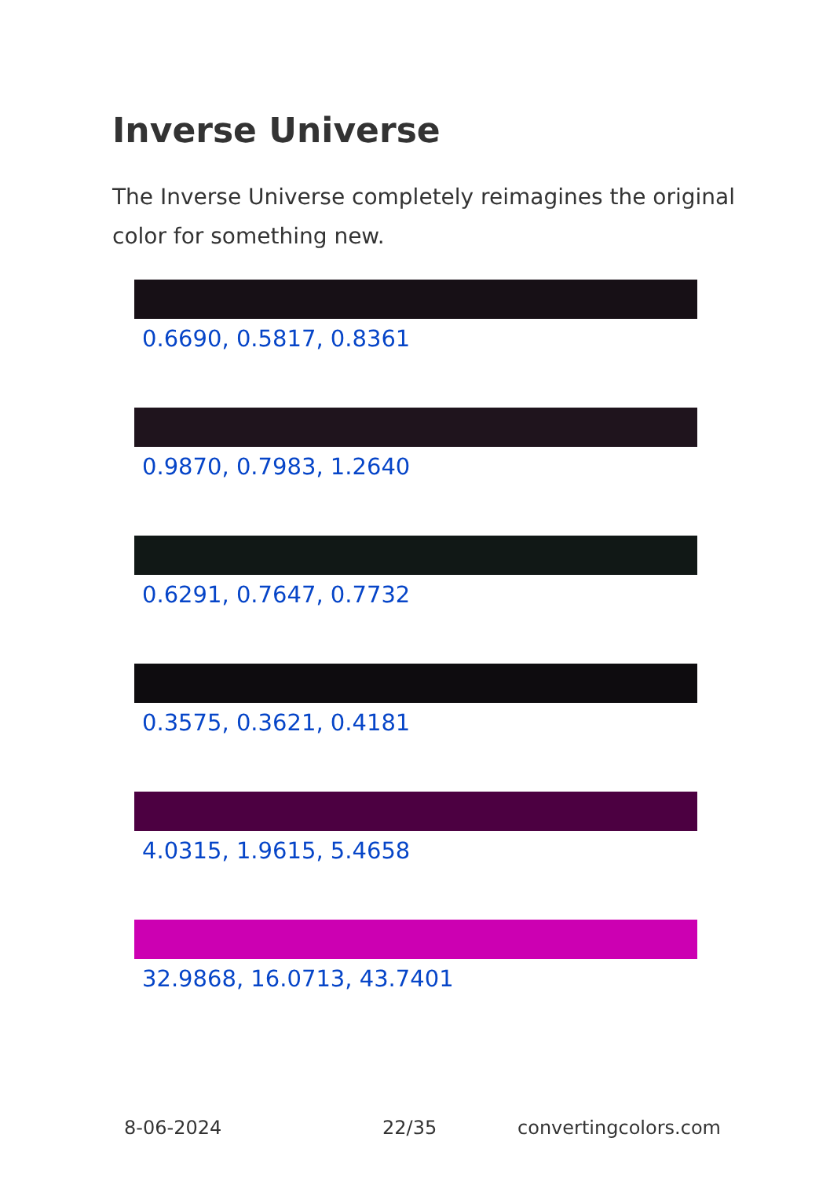Inverse Universe
The Inverse Universe completely reimagines the original color for something new.
0.6690, 0.5817, 0.8361
0.9870, 0.7983, 1.2640
0.6291, 0.7647, 0.7732
0.3575, 0.3621, 0.4181
4.0315, 1.9615, 5.4658
32.9868, 16.0713, 43.7401
8-06-2024 22/35 convertingcolors.com